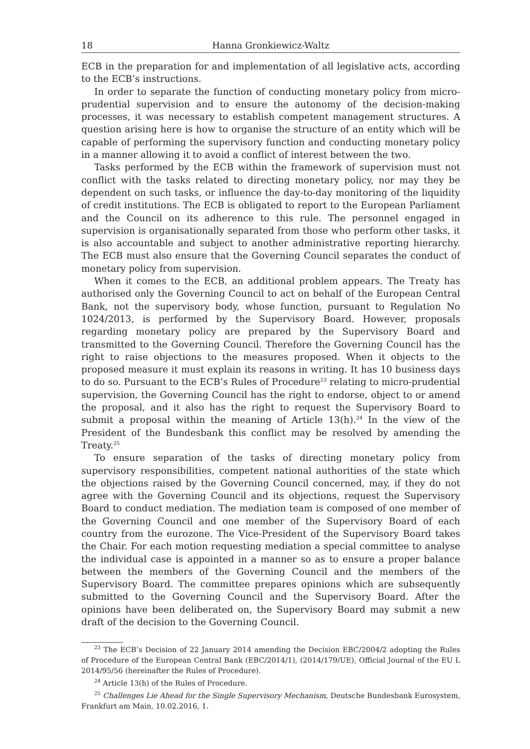18 Hanna Gronkiewicz-Waltz
ECB in the preparation for and implementation of all legislative acts, according to the ECB’s instructions.
In order to separate the function of conducting monetary policy from micro-prudential supervision and to ensure the autonomy of the decision-making processes, it was necessary to establish competent management structures. A question arising here is how to organise the structure of an entity which will be capable of performing the supervisory function and conducting monetary policy in a manner allowing it to avoid a conflict of interest between the two.
Tasks performed by the ECB within the framework of supervision must not conflict with the tasks related to directing monetary policy, nor may they be dependent on such tasks, or influence the day-to-day monitoring of the liquidity of credit institutions. The ECB is obligated to report to the European Parliament and the Council on its adherence to this rule. The personnel engaged in supervision is organisationally separated from those who perform other tasks, it is also accountable and subject to another administrative reporting hierarchy. The ECB must also ensure that the Governing Council separates the conduct of monetary policy from supervision.
When it comes to the ECB, an additional problem appears. The Treaty has authorised only the Governing Council to act on behalf of the European Central Bank, not the supervisory body, whose function, pursuant to Regulation No 1024/2013, is performed by the Supervisory Board. However, proposals regarding monetary policy are prepared by the Supervisory Board and transmitted to the Governing Council. Therefore the Governing Council has the right to raise objections to the measures proposed. When it objects to the proposed measure it must explain its reasons in writing. It has 10 business days to do so. Pursuant to the ECB’s Rules of Procedure<sup>23</sup> relating to micro-prudential supervision, the Governing Council has the right to endorse, object to or amend the proposal, and it also has the right to request the Supervisory Board to submit a proposal within the meaning of Article 13(h).<sup>24</sup> In the view of the President of the Bundesbank this conflict may be resolved by amending the Treaty.<sup>25</sup>
To ensure separation of the tasks of directing monetary policy from supervisory responsibilities, competent national authorities of the state which the objections raised by the Governing Council concerned, may, if they do not agree with the Governing Council and its objections, request the Supervisory Board to conduct mediation. The mediation team is composed of one member of the Governing Council and one member of the Supervisory Board of each country from the eurozone. The Vice-President of the Supervisory Board takes the Chair. For each motion requesting mediation a special committee to analyse the individual case is appointed in a manner so as to ensure a proper balance between the members of the Governing Council and the members of the Supervisory Board. The committee prepares opinions which are subsequently submitted to the Governing Council and the Supervisory Board. After the opinions have been deliberated on, the Supervisory Board may submit a new draft of the decision to the Governing Council.
<sup>23</sup> The ECB’s Decision of 22 January 2014 amending the Decision EBC/2004/2 adopting the Rules of Procedure of the European Central Bank (EBC/2014/1), (2014/179/UE), Official Journal of the EU L 2014/95/56 (hereinafter the Rules of Procedure).
<sup>24</sup> Article 13(h) of the Rules of Procedure.
<sup>25</sup> Challenges Lie Ahead for the Single Supervisory Mechanism, Deutsche Bundesbank Eurosystem, Frankfurt am Main, 10.02.2016, 1.